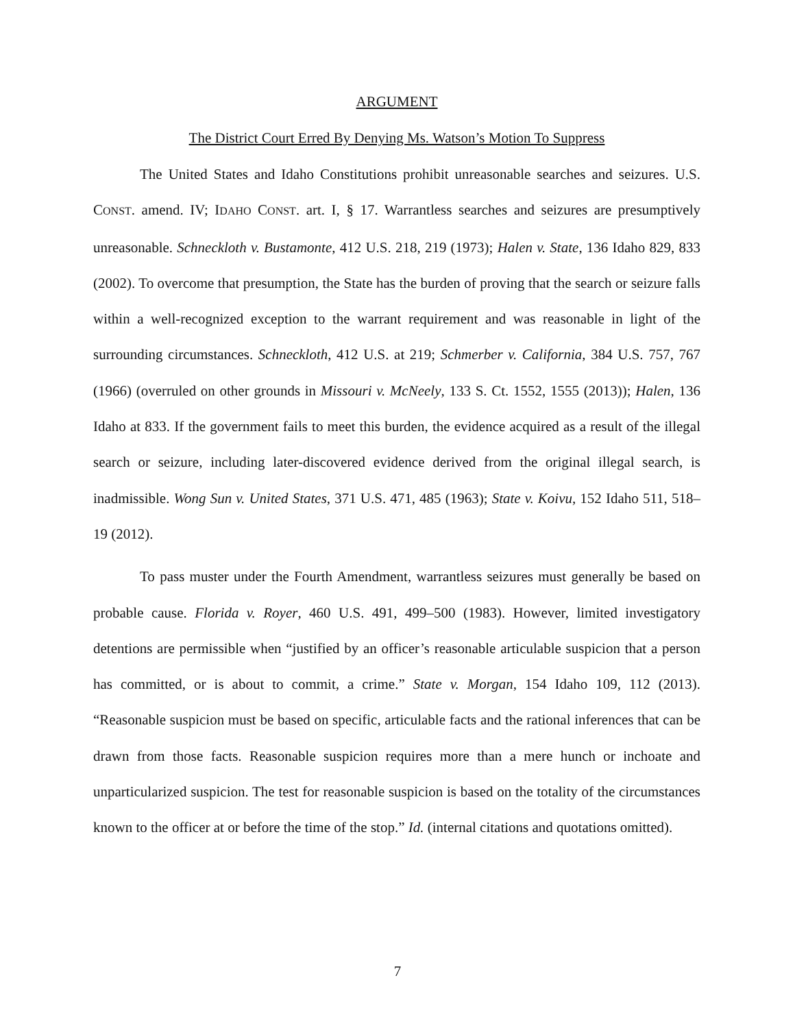ARGUMENT
The District Court Erred By Denying Ms. Watson’s Motion To Suppress
The United States and Idaho Constitutions prohibit unreasonable searches and seizures. U.S. CONST. amend. IV; IDAHO CONST. art. I, § 17. Warrantless searches and seizures are presumptively unreasonable. Schneckloth v. Bustamonte, 412 U.S. 218, 219 (1973); Halen v. State, 136 Idaho 829, 833 (2002). To overcome that presumption, the State has the burden of proving that the search or seizure falls within a well-recognized exception to the warrant requirement and was reasonable in light of the surrounding circumstances. Schneckloth, 412 U.S. at 219; Schmerber v. California, 384 U.S. 757, 767 (1966) (overruled on other grounds in Missouri v. McNeely, 133 S. Ct. 1552, 1555 (2013)); Halen, 136 Idaho at 833. If the government fails to meet this burden, the evidence acquired as a result of the illegal search or seizure, including later-discovered evidence derived from the original illegal search, is inadmissible. Wong Sun v. United States, 371 U.S. 471, 485 (1963); State v. Koivu, 152 Idaho 511, 518–19 (2012).
To pass muster under the Fourth Amendment, warrantless seizures must generally be based on probable cause. Florida v. Royer, 460 U.S. 491, 499–500 (1983). However, limited investigatory detentions are permissible when “justified by an officer’s reasonable articulable suspicion that a person has committed, or is about to commit, a crime.” State v. Morgan, 154 Idaho 109, 112 (2013). “Reasonable suspicion must be based on specific, articulable facts and the rational inferences that can be drawn from those facts. Reasonable suspicion requires more than a mere hunch or inchoate and unparticularized suspicion. The test for reasonable suspicion is based on the totality of the circumstances known to the officer at or before the time of the stop.” Id. (internal citations and quotations omitted).
7